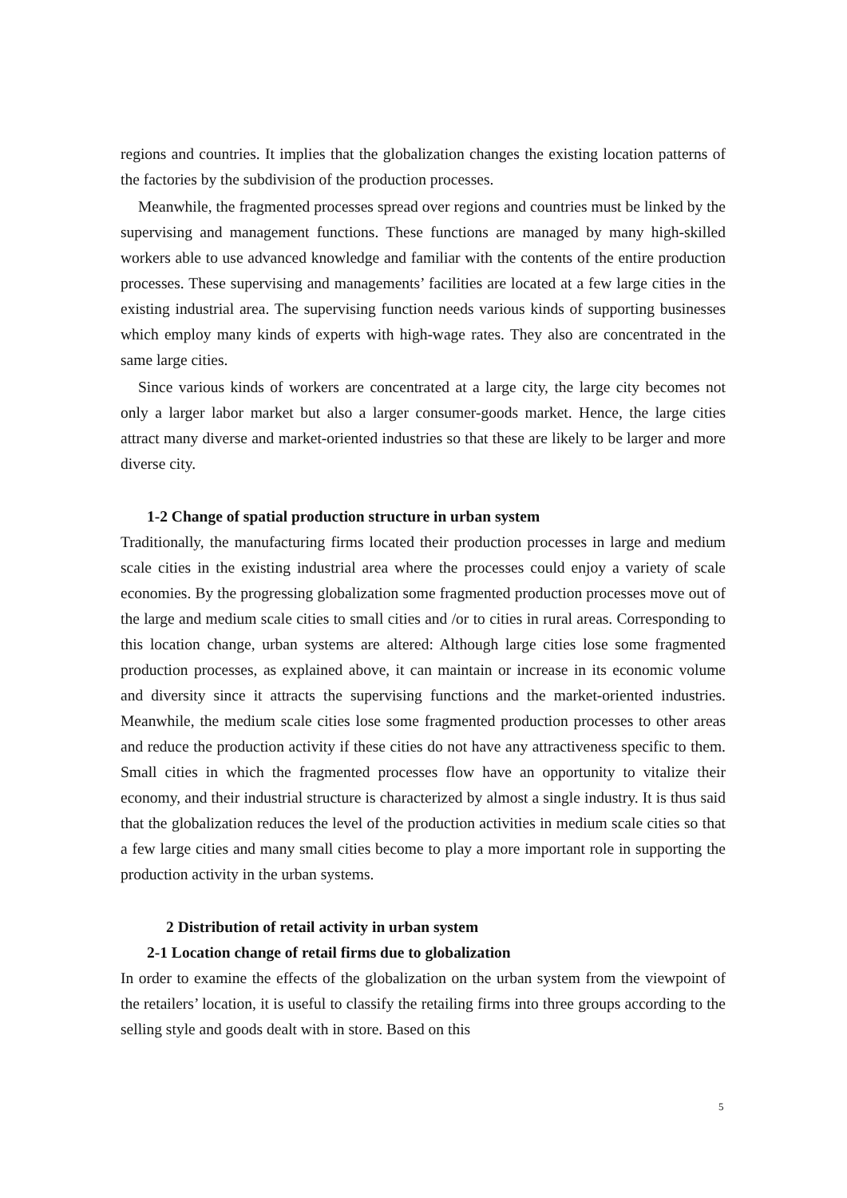regions and countries. It implies that the globalization changes the existing location patterns of the factories by the subdivision of the production processes.
Meanwhile, the fragmented processes spread over regions and countries must be linked by the supervising and management functions. These functions are managed by many high-skilled workers able to use advanced knowledge and familiar with the contents of the entire production processes. These supervising and managements’ facilities are located at a few large cities in the existing industrial area. The supervising function needs various kinds of supporting businesses which employ many kinds of experts with high-wage rates. They also are concentrated in the same large cities.
Since various kinds of workers are concentrated at a large city, the large city becomes not only a larger labor market but also a larger consumer-goods market. Hence, the large cities attract many diverse and market-oriented industries so that these are likely to be larger and more diverse city.
1-2 Change of spatial production structure in urban system
Traditionally, the manufacturing firms located their production processes in large and medium scale cities in the existing industrial area where the processes could enjoy a variety of scale economies. By the progressing globalization some fragmented production processes move out of the large and medium scale cities to small cities and /or to cities in rural areas. Corresponding to this location change, urban systems are altered: Although large cities lose some fragmented production processes, as explained above, it can maintain or increase in its economic volume and diversity since it attracts the supervising functions and the market-oriented industries. Meanwhile, the medium scale cities lose some fragmented production processes to other areas and reduce the production activity if these cities do not have any attractiveness specific to them. Small cities in which the fragmented processes flow have an opportunity to vitalize their economy, and their industrial structure is characterized by almost a single industry. It is thus said that the globalization reduces the level of the production activities in medium scale cities so that a few large cities and many small cities become to play a more important role in supporting the production activity in the urban systems.
2 Distribution of retail activity in urban system
2-1 Location change of retail firms due to globalization
In order to examine the effects of the globalization on the urban system from the viewpoint of the retailers’ location, it is useful to classify the retailing firms into three groups according to the selling style and goods dealt with in store. Based on this
5